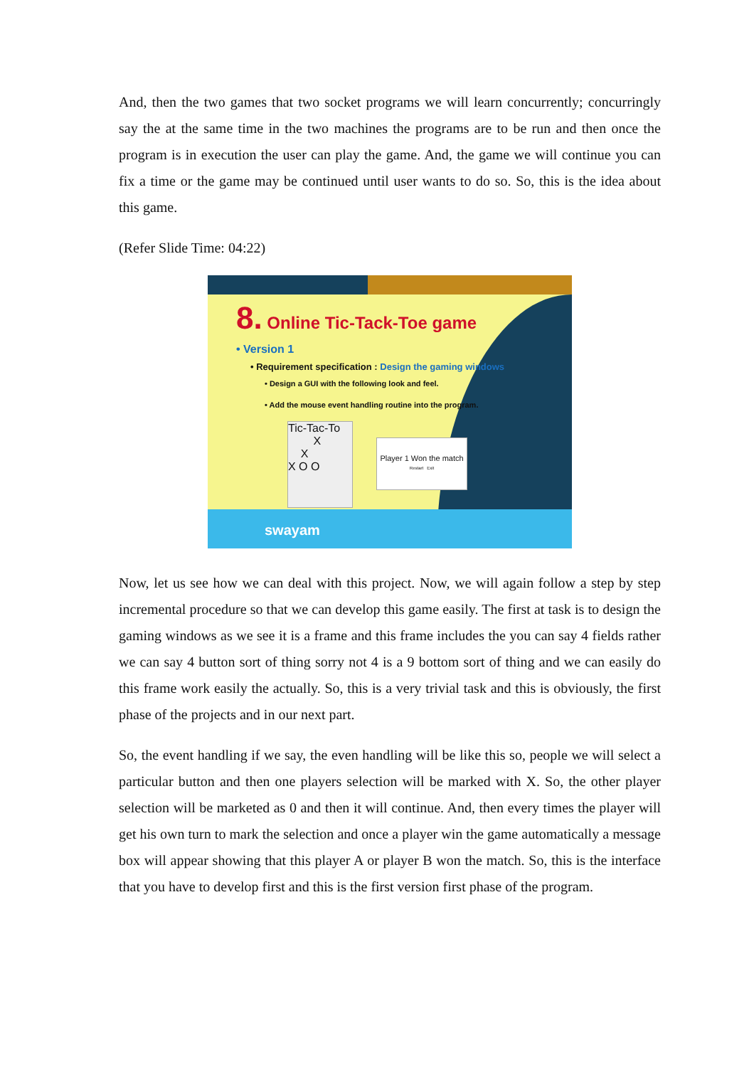And, then the two games that two socket programs we will learn concurrently; concurringly say the at the same time in the two machines the programs are to be run and then once the program is in execution the user can play the game. And, the game we will continue you can fix a time or the game may be continued until user wants to do so. So, this is the idea about this game.
(Refer Slide Time: 04:22)
8. Online Tic-Tack-Toe game
• Version 1
• Requirement specification : Design the gaming windows
• Design a GUI with the following look and feel.
• Add the mouse event handling routine into the program.
Tic-Tac-To
X
X
X O O
Player 1 Won the match
Restart Exit
swayam
Now, let us see how we can deal with this project. Now, we will again follow a step by step incremental procedure so that we can develop this game easily. The first at task is to design the gaming windows as we see it is a frame and this frame includes the you can say 4 fields rather we can say 4 button sort of thing sorry not 4 is a 9 bottom sort of thing and we can easily do this frame work easily the actually. So, this is a very trivial task and this is obviously, the first phase of the projects and in our next part.
So, the event handling if we say, the even handling will be like this so, people we will select a particular button and then one players selection will be marked with X. So, the other player selection will be marketed as 0 and then it will continue. And, then every times the player will get his own turn to mark the selection and once a player win the game automatically a message box will appear showing that this player A or player B won the match. So, this is the interface that you have to develop first and this is the first version first phase of the program.